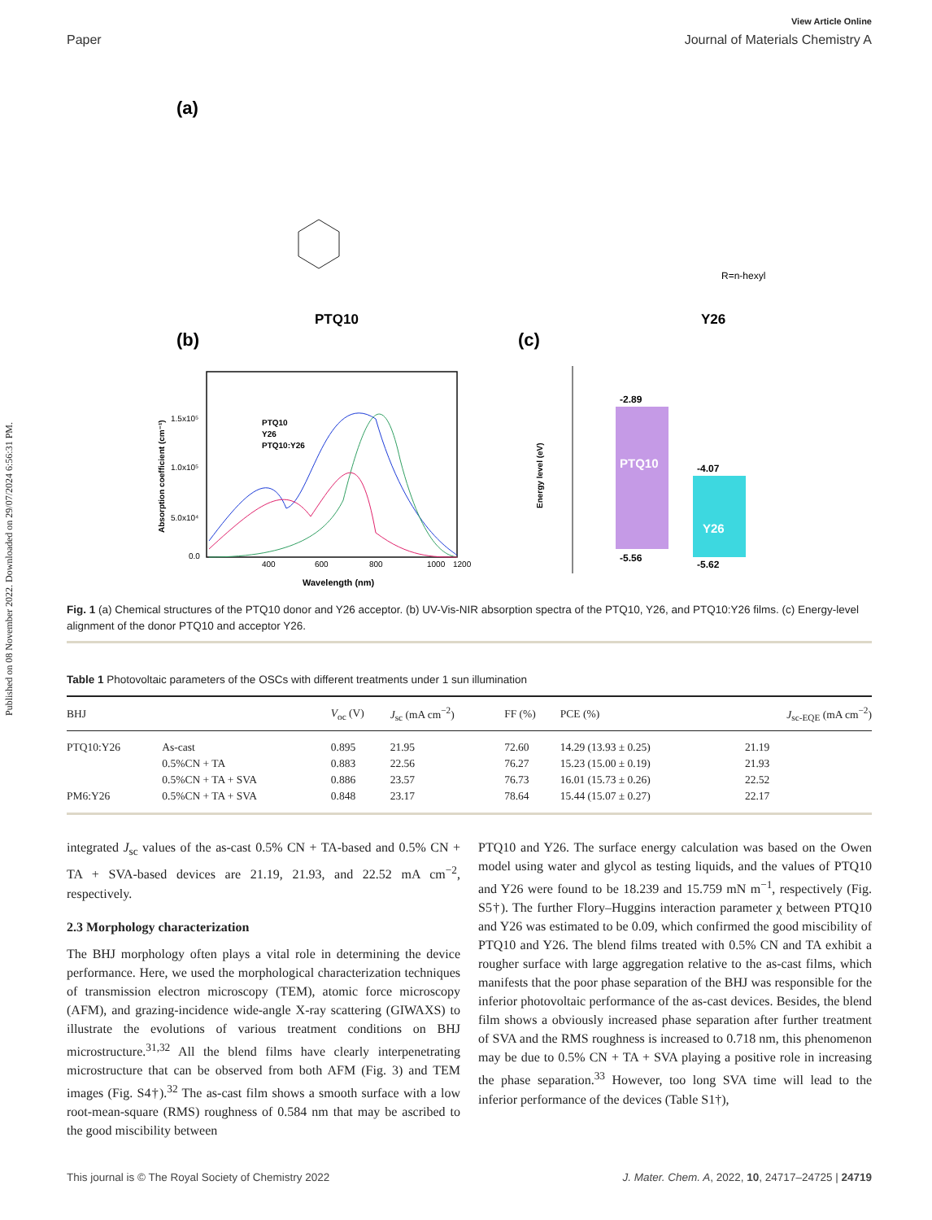Published on 08 November 2022. Downloaded on 29/07/2024 6:56:31 PM.
View Article Online
Paper Journal of Materials Chemistry A
(a)
PTQ10
Y26
R=n-hexyl
(b)
(c)
400
600
800
1000
1200
Wavelength (nm)
1.5x10⁵
1.0x10⁵
5.0x10⁴
0.0
PTQ10
Y26
PTQ10:Y26
Absorption coefficient (cm⁻¹)
-2.89
-4.07
-5.56
-5.62
PTQ10
Y26
Energy level (eV)
Fig. 1 (a) Chemical structures of the PTQ10 donor and Y26 acceptor. (b) UV-Vis-NIR absorption spectra of the PTQ10, Y26, and PTQ10:Y26 films. (c) Energy-level alignment of the donor PTQ10 and acceptor Y26.
Table 1 Photovoltaic parameters of the OSCs with different treatments under 1 sun illumination
| BHJ | | V<sub>oc</sub> (V) | J<sub>sc</sub> (mA cm<sup>−2</sup>) | FF (%) | PCE (%) | J<sub>sc-EQE</sub> (mA cm<sup>−2</sup>) |
| --- | --- | --- | --- | --- | --- | --- |
| PTQ10:Y26 | As-cast | 0.895 | 21.95 | 72.60 | 14.29 (13.93 ± 0.25) | 21.19 |
| | 0.5%CN + TA | 0.883 | 22.56 | 76.27 | 15.23 (15.00 ± 0.19) | 21.93 |
| | 0.5%CN + TA + SVA | 0.886 | 23.57 | 76.73 | 16.01 (15.73 ± 0.26) | 22.52 |
| PM6:Y26 | 0.5%CN + TA + SVA | 0.848 | 23.17 | 78.64 | 15.44 (15.07 ± 0.27) | 22.17 |
integrated J<sub>sc</sub> values of the as-cast 0.5% CN + TA-based and 0.5% CN + TA + SVA-based devices are 21.19, 21.93, and 22.52 mA cm<sup>−2</sup>, respectively.
2.3 Morphology characterization
The BHJ morphology often plays a vital role in determining the device performance. Here, we used the morphological characterization techniques of transmission electron microscopy (TEM), atomic force microscopy (AFM), and grazing-incidence wide-angle X-ray scattering (GIWAXS) to illustrate the evolutions of various treatment conditions on BHJ microstructure.<sup>31,32</sup> All the blend films have clearly interpenetrating microstructure that can be observed from both AFM (Fig. 3) and TEM images (Fig. S4†).<sup>32</sup> The as-cast film shows a smooth surface with a low root-mean-square (RMS) roughness of 0.584 nm that may be ascribed to the good miscibility between
PTQ10 and Y26. The surface energy calculation was based on the Owen model using water and glycol as testing liquids, and the values of PTQ10 and Y26 were found to be 18.239 and 15.759 mN m<sup>−1</sup>, respectively (Fig. S5†). The further Flory–Huggins interaction parameter χ between PTQ10 and Y26 was estimated to be 0.09, which confirmed the good miscibility of PTQ10 and Y26. The blend films treated with 0.5% CN and TA exhibit a rougher surface with large aggregation relative to the as-cast films, which manifests that the poor phase separation of the BHJ was responsible for the inferior photovoltaic performance of the as-cast devices. Besides, the blend film shows a obviously increased phase separation after further treatment of SVA and the RMS roughness is increased to 0.718 nm, this phenomenon may be due to 0.5% CN + TA + SVA playing a positive role in increasing the phase separation.<sup>33</sup> However, too long SVA time will lead to the inferior performance of the devices (Table S1†),
This journal is © The Royal Society of Chemistry 2022 J. Mater. Chem. A, 2022, 10, 24717–24725 | 24719